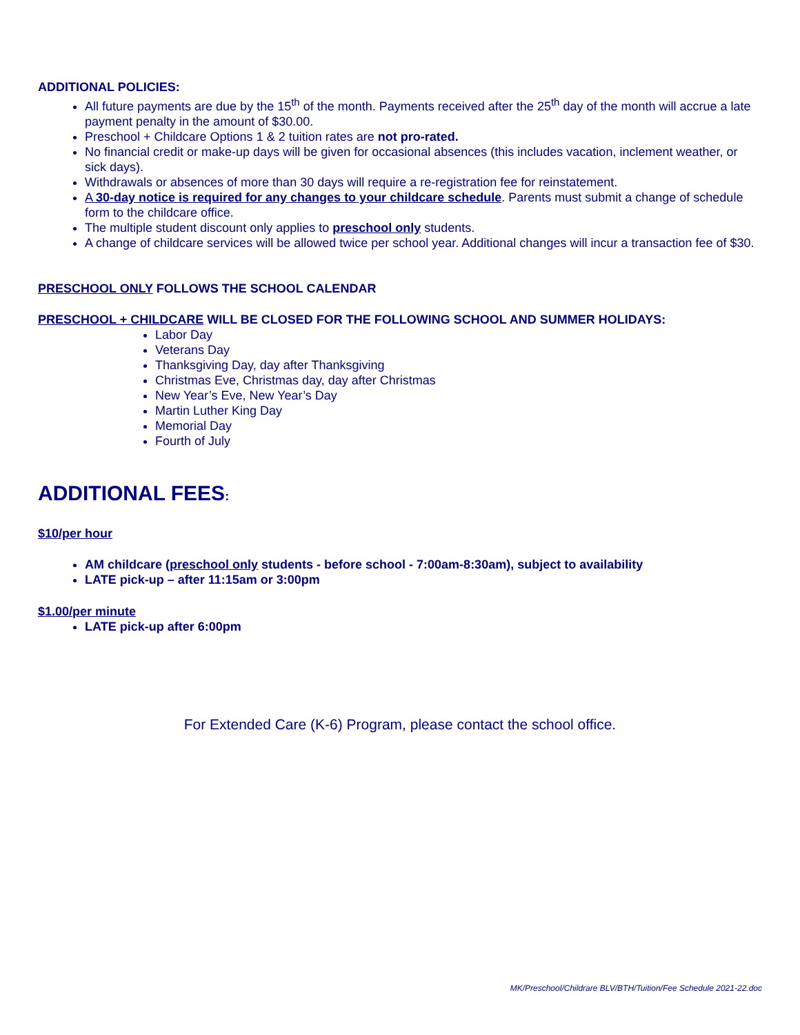ADDITIONAL POLICIES:
All future payments are due by the 15<sup>th</sup> of the month. Payments received after the 25<sup>th</sup> day of the month will accrue a late payment penalty in the amount of $30.00.
Preschool + Childcare Options 1 & 2 tuition rates are not pro-rated.
No financial credit or make-up days will be given for occasional absences (this includes vacation, inclement weather, or sick days).
Withdrawals or absences of more than 30 days will require a re-registration fee for reinstatement.
A 30-day notice is required for any changes to your childcare schedule. Parents must submit a change of schedule form to the childcare office.
The multiple student discount only applies to preschool only students.
A change of childcare services will be allowed twice per school year. Additional changes will incur a transaction fee of $30.
PRESCHOOL ONLY FOLLOWS THE SCHOOL CALENDAR
PRESCHOOL + CHILDCARE WILL BE CLOSED FOR THE FOLLOWING SCHOOL AND SUMMER HOLIDAYS:
Labor Day
Veterans Day
Thanksgiving Day, day after Thanksgiving
Christmas Eve, Christmas day, day after Christmas
New Year’s Eve, New Year’s Day
Martin Luther King Day
Memorial Day
Fourth of July
ADDITIONAL FEES:
$10/per hour
AM childcare (preschool only students - before school - 7:00am-8:30am), subject to availability
LATE pick-up – after 11:15am or 3:00pm
$1.00/per minute
LATE pick-up after 6:00pm
For Extended Care (K-6) Program, please contact the school office.
MK/Preschool/Childrare BLV/BTH/Tuition/Fee Schedule 2021-22.doc